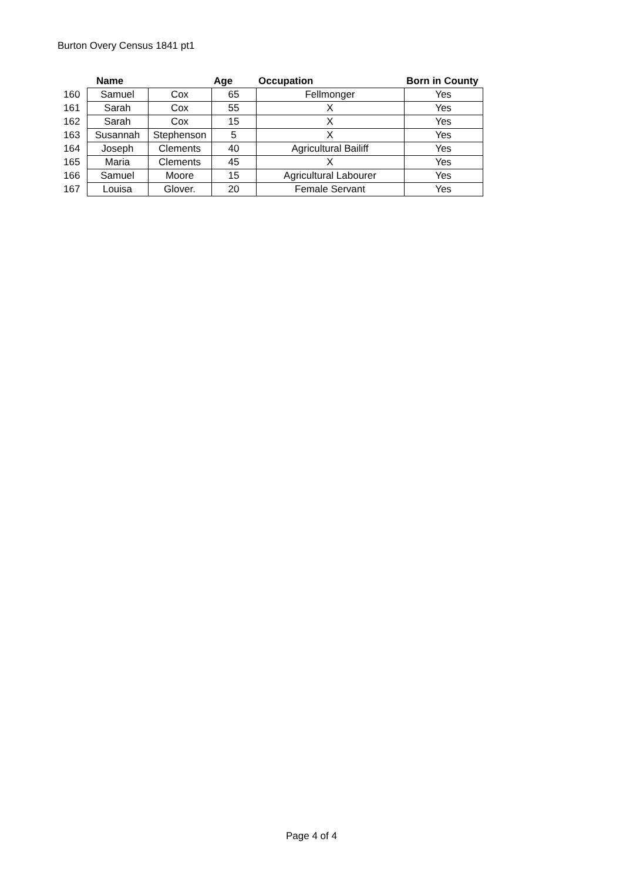Burton Overy Census 1841 pt1
| | Name | | Age | Occupation | Born in County |
| --- | --- | --- | --- | --- | --- |
| 160 | Samuel | Cox | 65 | Fellmonger | Yes |
| 161 | Sarah | Cox | 55 | X | Yes |
| 162 | Sarah | Cox | 15 | X | Yes |
| 163 | Susannah | Stephenson | 5 | X | Yes |
| 164 | Joseph | Clements | 40 | Agricultural Bailiff | Yes |
| 165 | Maria | Clements | 45 | X | Yes |
| 166 | Samuel | Moore | 15 | Agricultural Labourer | Yes |
| 167 | Louisa | Glover. | 20 | Female Servant | Yes |
Page 4 of 4